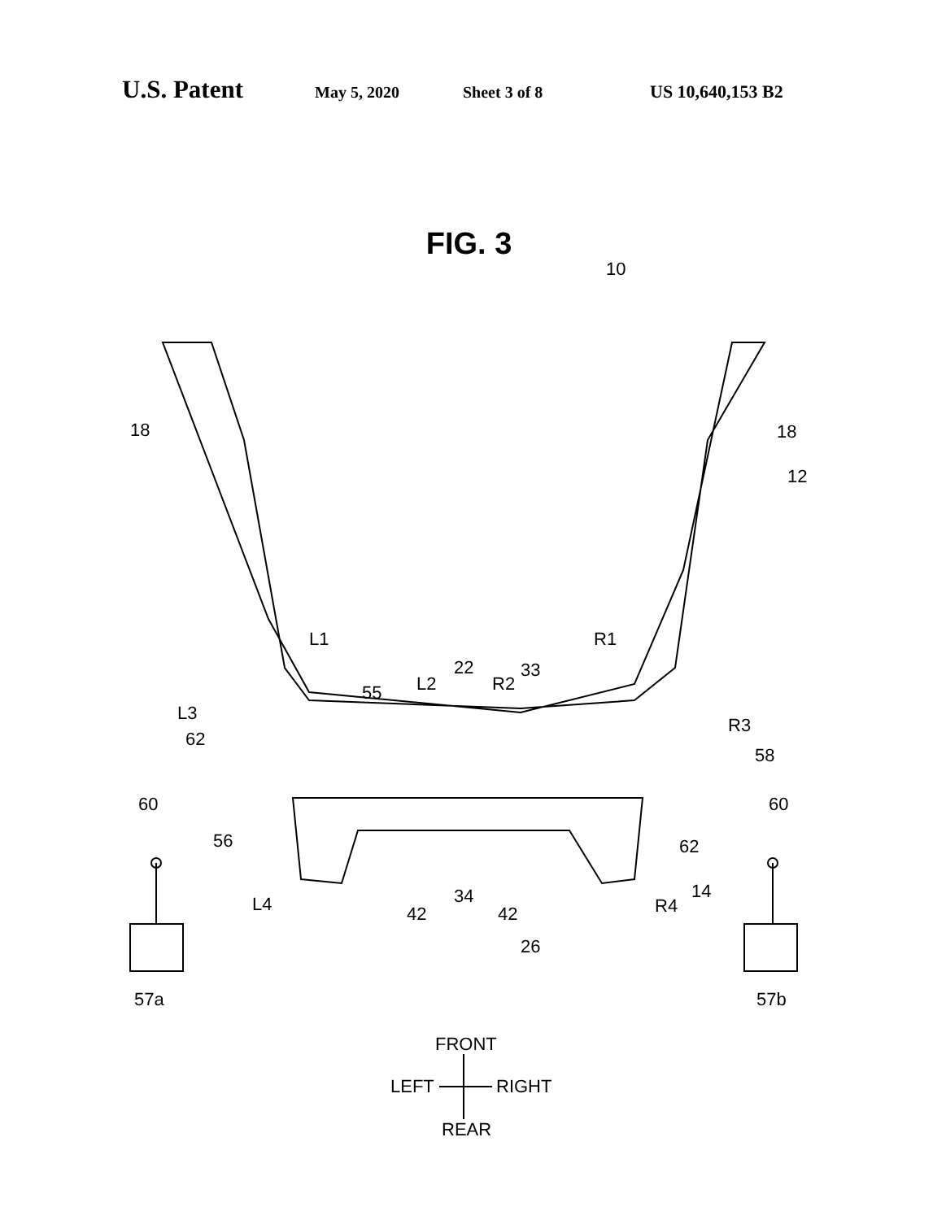U.S. Patent May 5, 2020 Sheet 3 of 8 US 10,640,153 B2
FIG. 3
10
18
18
12
L1
R1
22
33
L2
R2
55
L3
R3
62
58
60
60
56
62
14
L4
R4
34
42
42
26
57a
57b
FRONT
LEFT
RIGHT
REAR